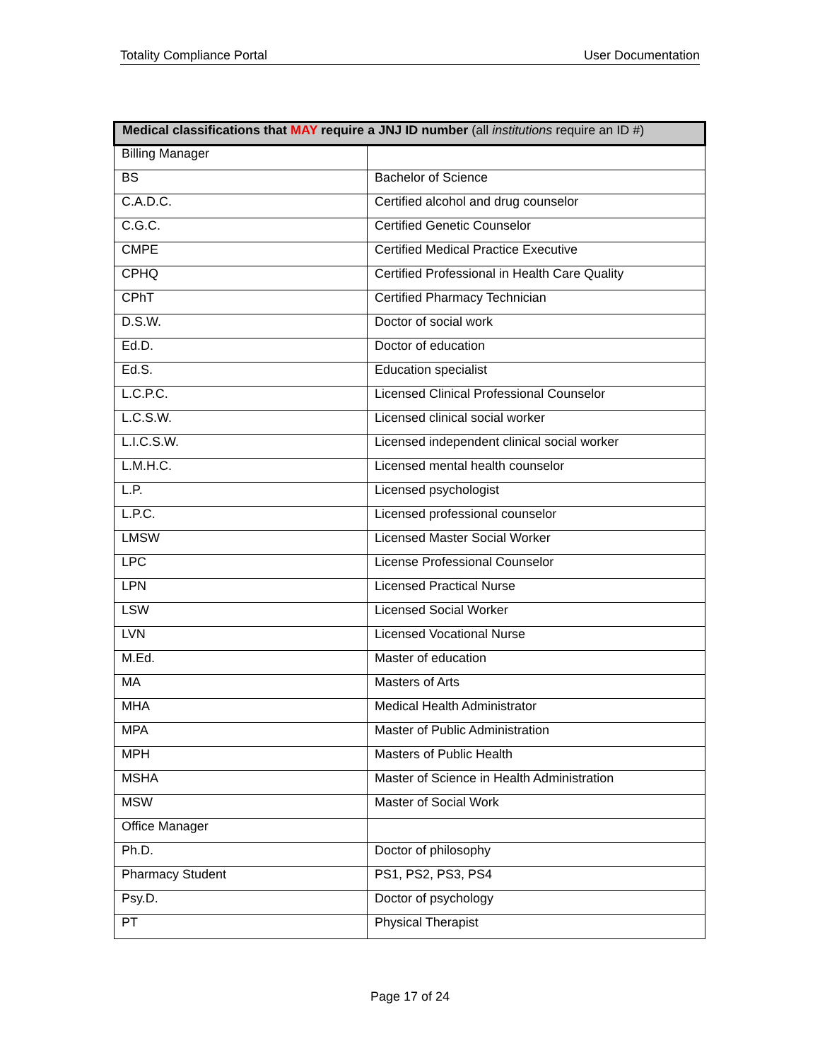Totality Compliance Portal User Documentation
| Medical classifications that MAY require a JNJ ID number (all institutions require an ID #) | |
| --- | --- |
| Billing Manager | |
| BS | Bachelor of Science |
| C.A.D.C. | Certified alcohol and drug counselor |
| C.G.C. | Certified Genetic Counselor |
| CMPE | Certified Medical Practice Executive |
| CPHQ | Certified Professional in Health Care Quality |
| CPhT | Certified Pharmacy Technician |
| D.S.W. | Doctor of social work |
| Ed.D. | Doctor of education |
| Ed.S. | Education specialist |
| L.C.P.C. | Licensed Clinical Professional Counselor |
| L.C.S.W. | Licensed clinical social worker |
| L.I.C.S.W. | Licensed independent clinical social worker |
| L.M.H.C. | Licensed mental health counselor |
| L.P. | Licensed psychologist |
| L.P.C. | Licensed professional counselor |
| LMSW | Licensed Master Social Worker |
| LPC | License Professional Counselor |
| LPN | Licensed Practical Nurse |
| LSW | Licensed Social Worker |
| LVN | Licensed Vocational Nurse |
| M.Ed. | Master of education |
| MA | Masters of Arts |
| MHA | Medical Health Administrator |
| MPA | Master of Public Administration |
| MPH | Masters of Public Health |
| MSHA | Master of Science in Health Administration |
| MSW | Master of Social Work |
| Office Manager | |
| Ph.D. | Doctor of philosophy |
| Pharmacy Student | PS1, PS2, PS3, PS4 |
| Psy.D. | Doctor of psychology |
| PT | Physical Therapist |
Page 17 of 24